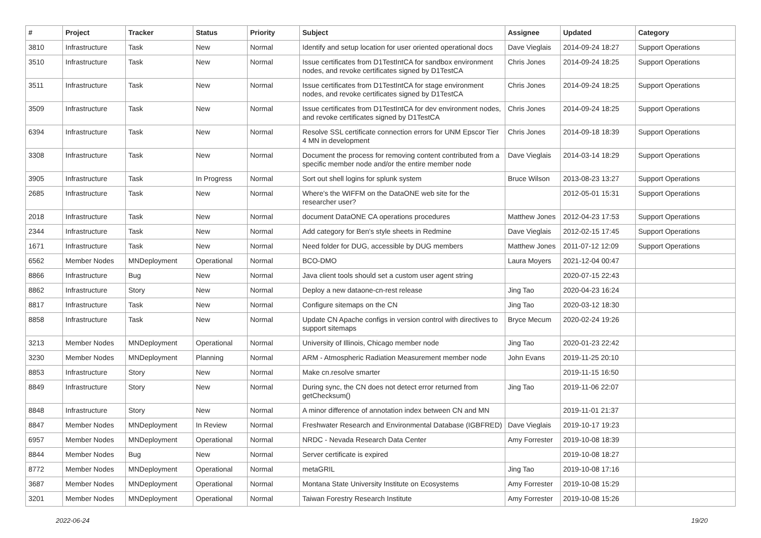| # | Project | Tracker | Status | Priority | Subject | Assignee | Updated | Category |
| --- | --- | --- | --- | --- | --- | --- | --- | --- |
| 3810 | Infrastructure | Task | New | Normal | Identify and setup location for user oriented operational docs | Dave Vieglais | 2014-09-24 18:27 | Support Operations |
| 3510 | Infrastructure | Task | New | Normal | Issue certificates from D1TestIntCA for sandbox environment nodes, and revoke certificates signed by D1TestCA | Chris Jones | 2014-09-24 18:25 | Support Operations |
| 3511 | Infrastructure | Task | New | Normal | Issue certificates from D1TestIntCA for stage environment nodes, and revoke certificates signed by D1TestCA | Chris Jones | 2014-09-24 18:25 | Support Operations |
| 3509 | Infrastructure | Task | New | Normal | Issue certificates from D1TestIntCA for dev environment nodes, and revoke certificates signed by D1TestCA | Chris Jones | 2014-09-24 18:25 | Support Operations |
| 6394 | Infrastructure | Task | New | Normal | Resolve SSL certificate connection errors for UNM Epscor Tier 4 MN in development | Chris Jones | 2014-09-18 18:39 | Support Operations |
| 3308 | Infrastructure | Task | New | Normal | Document the process for removing content contributed from a specific member node and/or the entire member node | Dave Vieglais | 2014-03-14 18:29 | Support Operations |
| 3905 | Infrastructure | Task | In Progress | Normal | Sort out shell logins for splunk system | Bruce Wilson | 2013-08-23 13:27 | Support Operations |
| 2685 | Infrastructure | Task | New | Normal | Where's the WIFFM on the DataONE web site for the researcher user? | | 2012-05-01 15:31 | Support Operations |
| 2018 | Infrastructure | Task | New | Normal | document DataONE CA operations procedures | Matthew Jones | 2012-04-23 17:53 | Support Operations |
| 2344 | Infrastructure | Task | New | Normal | Add category for Ben's style sheets in Redmine | Dave Vieglais | 2012-02-15 17:45 | Support Operations |
| 1671 | Infrastructure | Task | New | Normal | Need folder for DUG, accessible by DUG members | Matthew Jones | 2011-07-12 12:09 | Support Operations |
| 6562 | Member Nodes | MNDeployment | Operational | Normal | BCO-DMO | Laura Moyers | 2021-12-04 00:47 | |
| 8866 | Infrastructure | Bug | New | Normal | Java client tools should set a custom user agent string | | 2020-07-15 22:43 | |
| 8862 | Infrastructure | Story | New | Normal | Deploy a new dataone-cn-rest release | Jing Tao | 2020-04-23 16:24 | |
| 8817 | Infrastructure | Task | New | Normal | Configure sitemaps on the CN | Jing Tao | 2020-03-12 18:30 | |
| 8858 | Infrastructure | Task | New | Normal | Update CN Apache configs in version control with directives to support sitemaps | Bryce Mecum | 2020-02-24 19:26 | |
| 3213 | Member Nodes | MNDeployment | Operational | Normal | University of Illinois, Chicago member node | Jing Tao | 2020-01-23 22:42 | |
| 3230 | Member Nodes | MNDeployment | Planning | Normal | ARM - Atmospheric Radiation Measurement member node | John Evans | 2019-11-25 20:10 | |
| 8853 | Infrastructure | Story | New | Normal | Make cn.resolve smarter | | 2019-11-15 16:50 | |
| 8849 | Infrastructure | Story | New | Normal | During sync, the CN does not detect error returned from getChecksum() | Jing Tao | 2019-11-06 22:07 | |
| 8848 | Infrastructure | Story | New | Normal | A minor difference of annotation index between CN and MN | | 2019-11-01 21:37 | |
| 8847 | Member Nodes | MNDeployment | In Review | Normal | Freshwater Research and Environmental Database (IGBFRED) | Dave Vieglais | 2019-10-17 19:23 | |
| 6957 | Member Nodes | MNDeployment | Operational | Normal | NRDC - Nevada Research Data Center | Amy Forrester | 2019-10-08 18:39 | |
| 8844 | Member Nodes | Bug | New | Normal | Server certificate is expired | | 2019-10-08 18:27 | |
| 8772 | Member Nodes | MNDeployment | Operational | Normal | metaGRIL | Jing Tao | 2019-10-08 17:16 | |
| 3687 | Member Nodes | MNDeployment | Operational | Normal | Montana State University Institute on Ecosystems | Amy Forrester | 2019-10-08 15:29 | |
| 3201 | Member Nodes | MNDeployment | Operational | Normal | Taiwan Forestry Research Institute | Amy Forrester | 2019-10-08 15:26 | |
2022-06-24 19/20